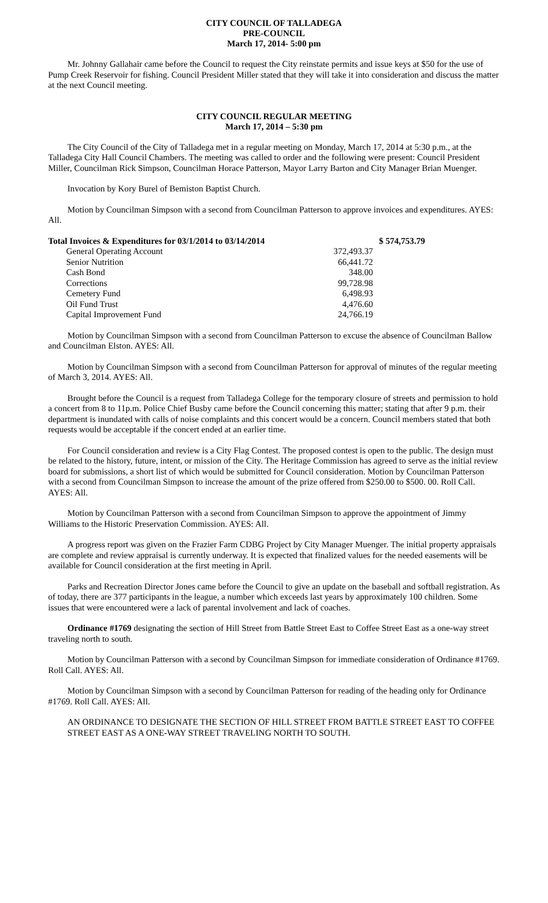CITY COUNCIL OF TALLADEGA
PRE-COUNCIL
March 17, 2014- 5:00 pm
Mr. Johnny Gallahair came before the Council to request the City reinstate permits and issue keys at $50 for the use of Pump Creek Reservoir for fishing. Council President Miller stated that they will take it into consideration and discuss the matter at the next Council meeting.
CITY COUNCIL REGULAR MEETING
March 17, 2014 – 5:30 pm
The City Council of the City of Talladega met in a regular meeting on Monday, March 17, 2014 at 5:30 p.m., at the Talladega City Hall Council Chambers. The meeting was called to order and the following were present: Council President Miller, Councilman Rick Simpson, Councilman Horace Patterson, Mayor Larry Barton and City Manager Brian Muenger.
Invocation by Kory Burel of Bemiston Baptist Church.
Motion by Councilman Simpson with a second from Councilman Patterson to approve invoices and expenditures. AYES: All.
| Total Invoices & Expenditures for 03/1/2014 to 03/14/2014 | | | $ 574,753.79 |
| | General Operating Account | 372,493.37 | |
| | Senior Nutrition | 66,441.72 | |
| | Cash Bond | 348.00 | |
| | Corrections | 99,728.98 | |
| | Cemetery Fund | 6,498.93 | |
| | Oil Fund Trust | 4,476.60 | |
| | Capital Improvement Fund | 24,766.19 | |
Motion by Councilman Simpson with a second from Councilman Patterson to excuse the absence of Councilman Ballow and Councilman Elston. AYES: All.
Motion by Councilman Simpson with a second from Councilman Patterson for approval of minutes of the regular meeting of March 3, 2014. AYES: All.
Brought before the Council is a request from Talladega College for the temporary closure of streets and permission to hold a concert from 8 to 11p.m. Police Chief Busby came before the Council concerning this matter; stating that after 9 p.m. their department is inundated with calls of noise complaints and this concert would be a concern. Council members stated that both requests would be acceptable if the concert ended at an earlier time.
For Council consideration and review is a City Flag Contest. The proposed contest is open to the public. The design must be related to the history, future, intent, or mission of the City. The Heritage Commission has agreed to serve as the initial review board for submissions, a short list of which would be submitted for Council consideration. Motion by Councilman Patterson with a second from Councilman Simpson to increase the amount of the prize offered from $250.00 to $500. 00. Roll Call. AYES: All.
Motion by Councilman Patterson with a second from Councilman Simpson to approve the appointment of Jimmy Williams to the Historic Preservation Commission. AYES: All.
A progress report was given on the Frazier Farm CDBG Project by City Manager Muenger. The initial property appraisals are complete and review appraisal is currently underway. It is expected that finalized values for the needed easements will be available for Council consideration at the first meeting in April.
Parks and Recreation Director Jones came before the Council to give an update on the baseball and softball registration. As of today, there are 377 participants in the league, a number which exceeds last years by approximately 100 children. Some issues that were encountered were a lack of parental involvement and lack of coaches.
Ordinance #1769 designating the section of Hill Street from Battle Street East to Coffee Street East as a one-way street traveling north to south.
Motion by Councilman Patterson with a second by Councilman Simpson for immediate consideration of Ordinance #1769. Roll Call. AYES: All.
Motion by Councilman Simpson with a second by Councilman Patterson for reading of the heading only for Ordinance #1769. Roll Call. AYES: All.
AN ORDINANCE TO DESIGNATE THE SECTION OF HILL STREET FROM BATTLE STREET EAST TO COFFEE STREET EAST AS A ONE-WAY STREET TRAVELING NORTH TO SOUTH.